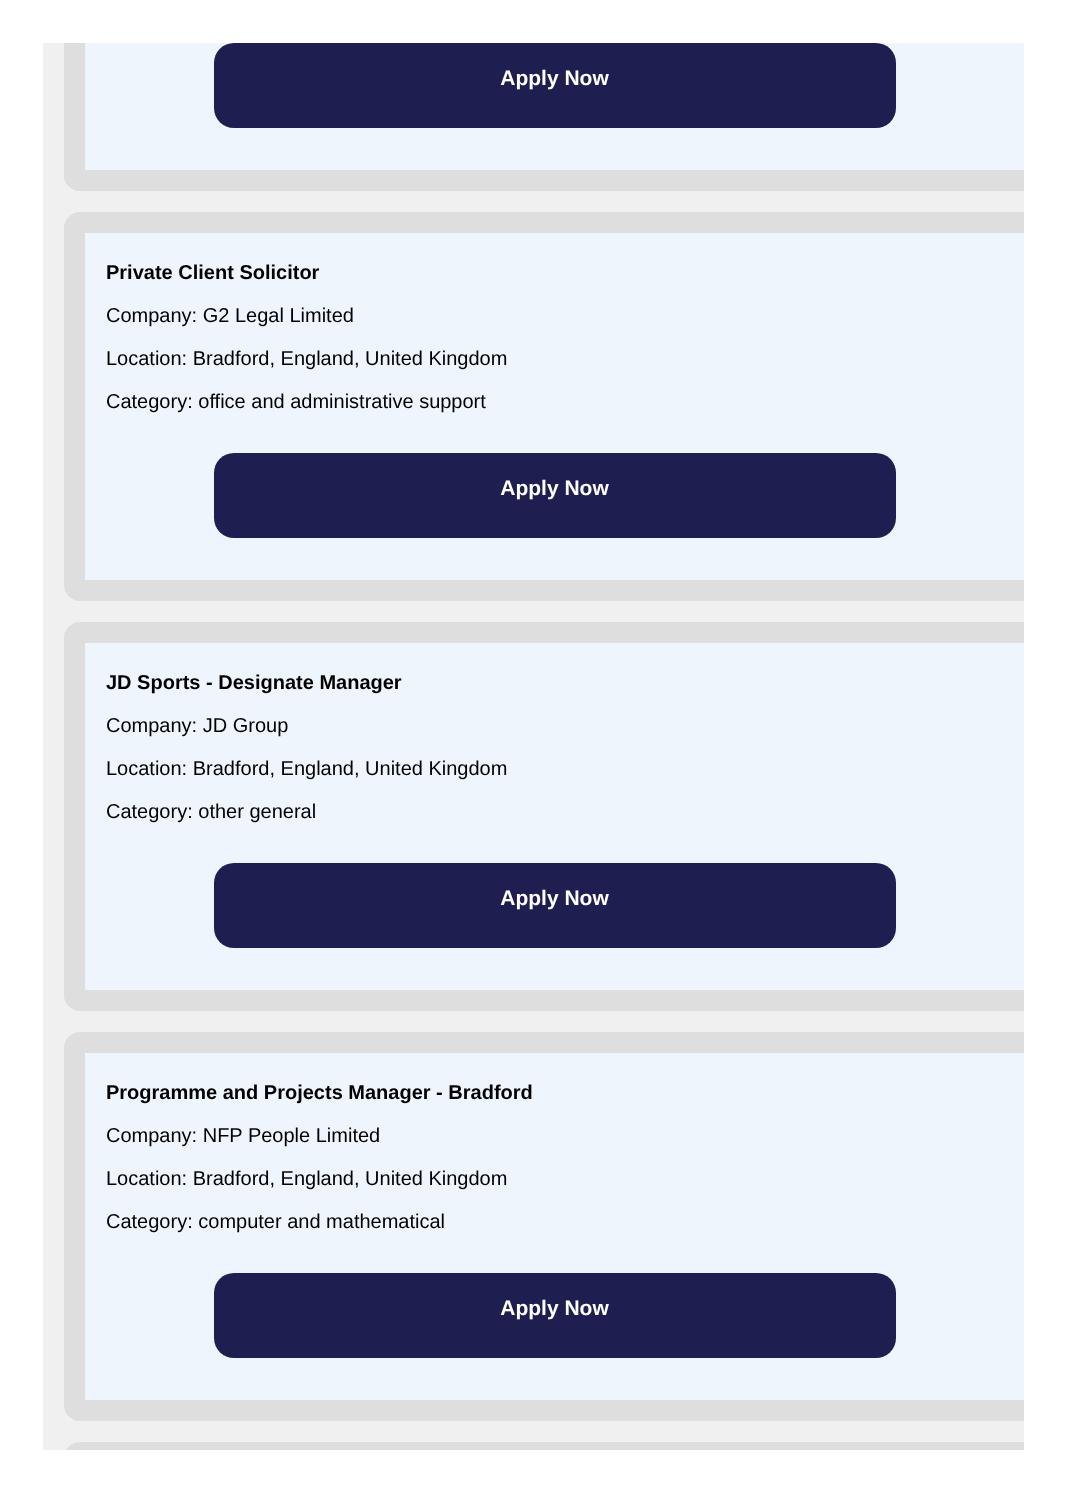Apply Now
Private Client Solicitor
Company: G2 Legal Limited
Location: Bradford, England, United Kingdom
Category: office and administrative support
Apply Now
JD Sports - Designate Manager
Company: JD Group
Location: Bradford, England, United Kingdom
Category: other general
Apply Now
Programme and Projects Manager - Bradford
Company: NFP People Limited
Location: Bradford, England, United Kingdom
Category: computer and mathematical
Apply Now